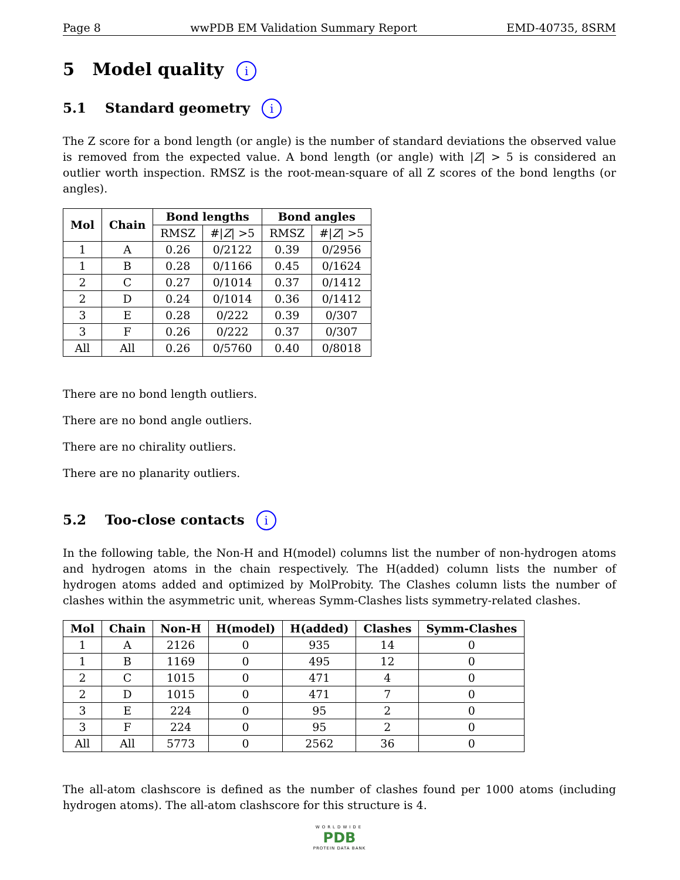Page 8 wwPDB EM Validation Summary Report EMD-40735, 8SRM
5 Model quality i
5.1 Standard geometry i
The Z score for a bond length (or angle) is the number of standard deviations the observed value is removed from the expected value. A bond length (or angle) with |Z| > 5 is considered an outlier worth inspection. RMSZ is the root-mean-square of all Z scores of the bond lengths (or angles).
| Mol | Chain | Bond lengths | | Bond angles | |
| --- | --- | --- | --- | --- | --- |
| | | RMSZ | #/ Z / >5 | RMSZ | #/ Z / >5 |
| 1 | A | 0.26 | 0/2122 | 0.39 | 0/2956 |
| 1 | B | 0.28 | 0/1166 | 0.45 | 0/1624 |
| 2 | C | 0.27 | 0/1014 | 0.37 | 0/1412 |
| 2 | D | 0.24 | 0/1014 | 0.36 | 0/1412 |
| 3 | E | 0.28 | 0/222 | 0.39 | 0/307 |
| 3 | F | 0.26 | 0/222 | 0.37 | 0/307 |
| All | All | 0.26 | 0/5760 | 0.40 | 0/8018 |
There are no bond length outliers.
There are no bond angle outliers.
There are no chirality outliers.
There are no planarity outliers.
5.2 Too-close contacts i
In the following table, the Non-H and H(model) columns list the number of non-hydrogen atoms and hydrogen atoms in the chain respectively. The H(added) column lists the number of hydrogen atoms added and optimized by MolProbity. The Clashes column lists the number of clashes within the asymmetric unit, whereas Symm-Clashes lists symmetry-related clashes.
| Mol | Chain | Non-H | H(model) | H(added) | Clashes | Symm-Clashes |
| --- | --- | --- | --- | --- | --- | --- |
| 1 | A | 2126 | 0 | 935 | 14 | 0 |
| 1 | B | 1169 | 0 | 495 | 12 | 0 |
| 2 | C | 1015 | 0 | 471 | 4 | 0 |
| 2 | D | 1015 | 0 | 471 | 7 | 0 |
| 3 | E | 224 | 0 | 95 | 2 | 0 |
| 3 | F | 224 | 0 | 95 | 2 | 0 |
| All | All | 5773 | 0 | 2562 | 36 | 0 |
The all-atom clashscore is defined as the number of clashes found per 1000 atoms (including hydrogen atoms). The all-atom clashscore for this structure is 4.
WORLDWIDE
PDB
PROTEIN DATA BANK